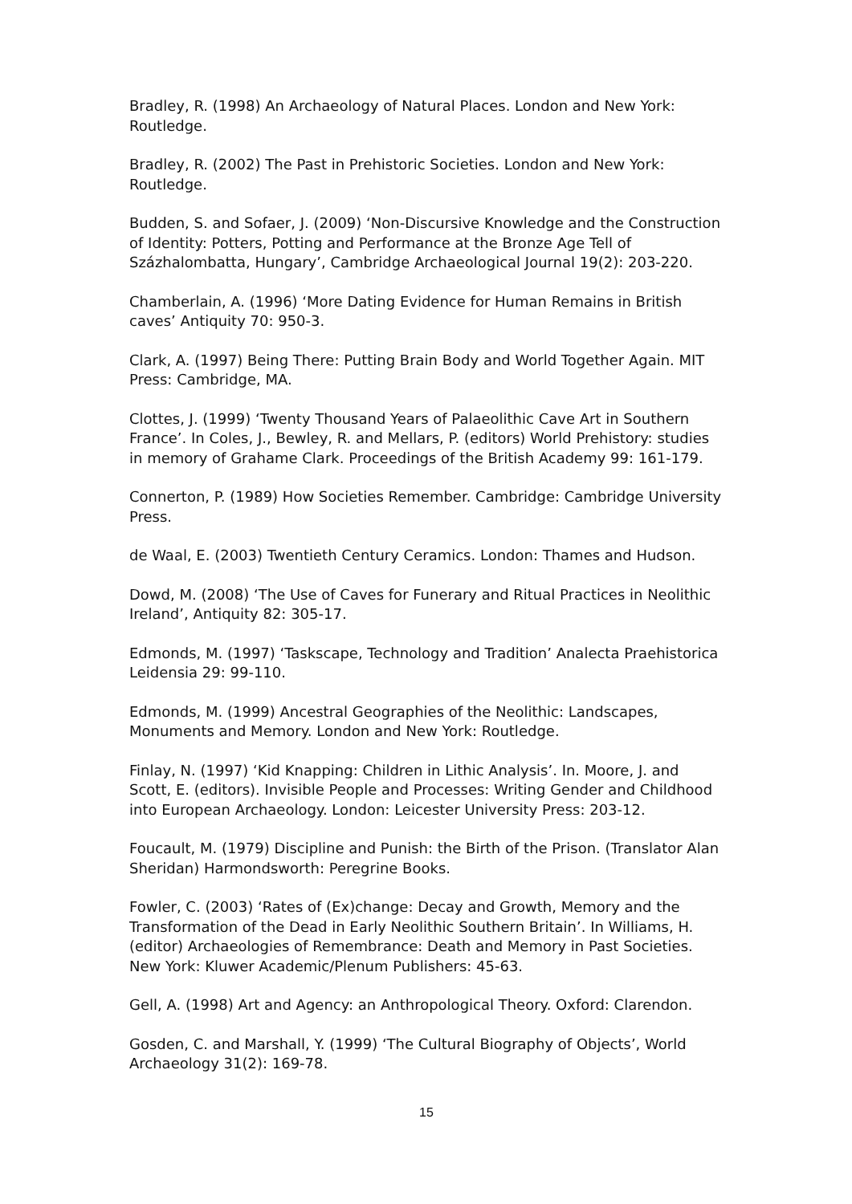Bradley, R. (1998) An Archaeology of Natural Places. London and New York: Routledge.
Bradley, R. (2002) The Past in Prehistoric Societies. London and New York: Routledge.
Budden, S. and Sofaer, J. (2009) ‘Non-Discursive Knowledge and the Construction of Identity: Potters, Potting and Performance at the Bronze Age Tell of Százhalombatta, Hungary’, Cambridge Archaeological Journal 19(2): 203-220.
Chamberlain, A. (1996) ‘More Dating Evidence for Human Remains in British caves’ Antiquity 70: 950-3.
Clark, A. (1997) Being There: Putting Brain Body and World Together Again. MIT Press: Cambridge, MA.
Clottes, J. (1999) ‘Twenty Thousand Years of Palaeolithic Cave Art in Southern France’. In Coles, J., Bewley, R. and Mellars, P. (editors) World Prehistory: studies in memory of Grahame Clark. Proceedings of the British Academy 99: 161-179.
Connerton, P. (1989) How Societies Remember. Cambridge: Cambridge University Press.
de Waal, E. (2003) Twentieth Century Ceramics. London: Thames and Hudson.
Dowd, M. (2008) ‘The Use of Caves for Funerary and Ritual Practices in Neolithic Ireland’, Antiquity 82: 305-17.
Edmonds, M. (1997) ‘Taskscape, Technology and Tradition’ Analecta Praehistorica Leidensia 29: 99-110.
Edmonds, M. (1999) Ancestral Geographies of the Neolithic: Landscapes, Monuments and Memory. London and New York: Routledge.
Finlay, N. (1997) ‘Kid Knapping: Children in Lithic Analysis’. In. Moore, J. and Scott, E. (editors). Invisible People and Processes: Writing Gender and Childhood into European Archaeology. London: Leicester University Press: 203-12.
Foucault, M. (1979) Discipline and Punish: the Birth of the Prison. (Translator Alan Sheridan) Harmondsworth: Peregrine Books.
Fowler, C. (2003) ‘Rates of (Ex)change: Decay and Growth, Memory and the Transformation of the Dead in Early Neolithic Southern Britain’. In Williams, H. (editor) Archaeologies of Remembrance: Death and Memory in Past Societies. New York: Kluwer Academic/Plenum Publishers: 45-63.
Gell, A. (1998) Art and Agency: an Anthropological Theory. Oxford: Clarendon.
Gosden, C. and Marshall, Y. (1999) ‘The Cultural Biography of Objects’, World Archaeology 31(2): 169-78.
15